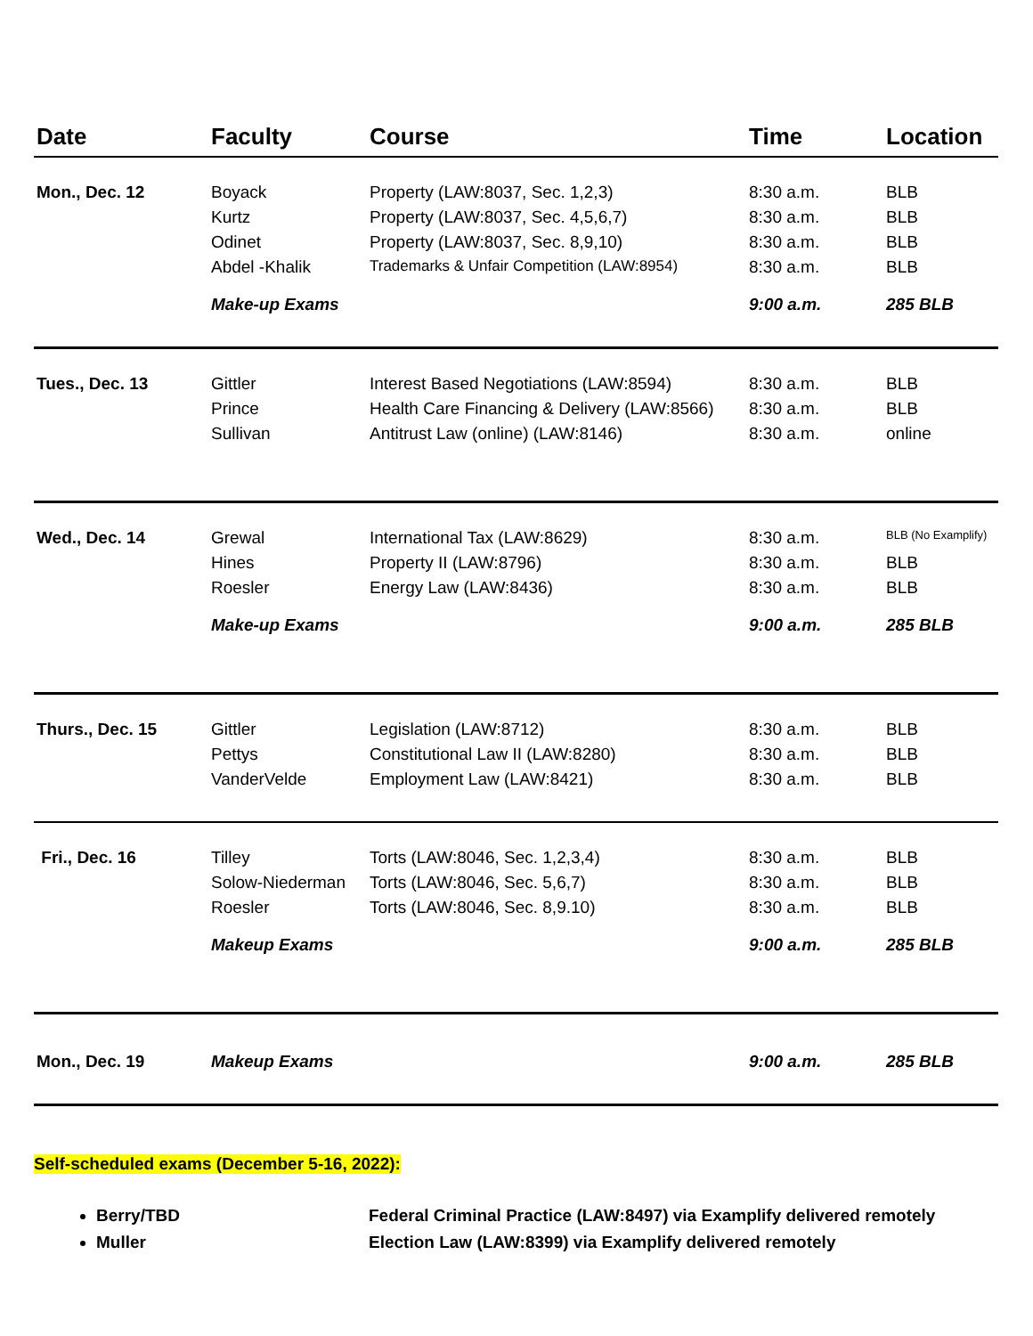| Date | Faculty | Course | Time | Location |
| --- | --- | --- | --- | --- |
| Mon., Dec. 12 | Boyack | Property (LAW:8037, Sec. 1,2,3) | 8:30 a.m. | BLB |
| | Kurtz | Property (LAW:8037, Sec. 4,5,6,7) | 8:30 a.m. | BLB |
| | Odinet | Property (LAW:8037, Sec. 8,9,10) | 8:30 a.m. | BLB |
| | Abdel -Khalik | Trademarks & Unfair Competition (LAW:8954) | 8:30 a.m. | BLB |
| | Make-up Exams | | 9:00 a.m. | 285 BLB |
| Tues., Dec. 13 | Gittler | Interest Based Negotiations (LAW:8594) | 8:30 a.m. | BLB |
| | Prince | Health Care Financing & Delivery (LAW:8566) | 8:30 a.m. | BLB |
| | Sullivan | Antitrust Law (online) (LAW:8146) | 8:30 a.m. | online |
| Wed., Dec. 14 | Grewal | International Tax (LAW:8629) | 8:30 a.m. | BLB (No Examplify) |
| | Hines | Property II (LAW:8796) | 8:30 a.m. | BLB |
| | Roesler | Energy Law (LAW:8436) | 8:30 a.m. | BLB |
| | Make-up Exams | | 9:00 a.m. | 285 BLB |
| Thurs., Dec. 15 | Gittler | Legislation (LAW:8712) | 8:30 a.m. | BLB |
| | Pettys | Constitutional Law II (LAW:8280) | 8:30 a.m. | BLB |
| | VanderVelde | Employment Law (LAW:8421) | 8:30 a.m. | BLB |
| Fri., Dec. 16 | Tilley | Torts (LAW:8046, Sec. 1,2,3,4) | 8:30 a.m. | BLB |
| | Solow-Niederman | Torts (LAW:8046, Sec. 5,6,7) | 8:30 a.m. | BLB |
| | Roesler | Torts (LAW:8046, Sec. 8,9.10) | 8:30 a.m. | BLB |
| | Makeup Exams | | 9:00 a.m. | 285 BLB |
| Mon., Dec. 19 | Makeup Exams | | 9:00 a.m. | 285 BLB |
Self-scheduled exams (December 5-16, 2022):
Berry/TBD Federal Criminal Practice (LAW:8497) via Examplify delivered remotely
Muller Election Law (LAW:8399) via Examplify delivered remotely